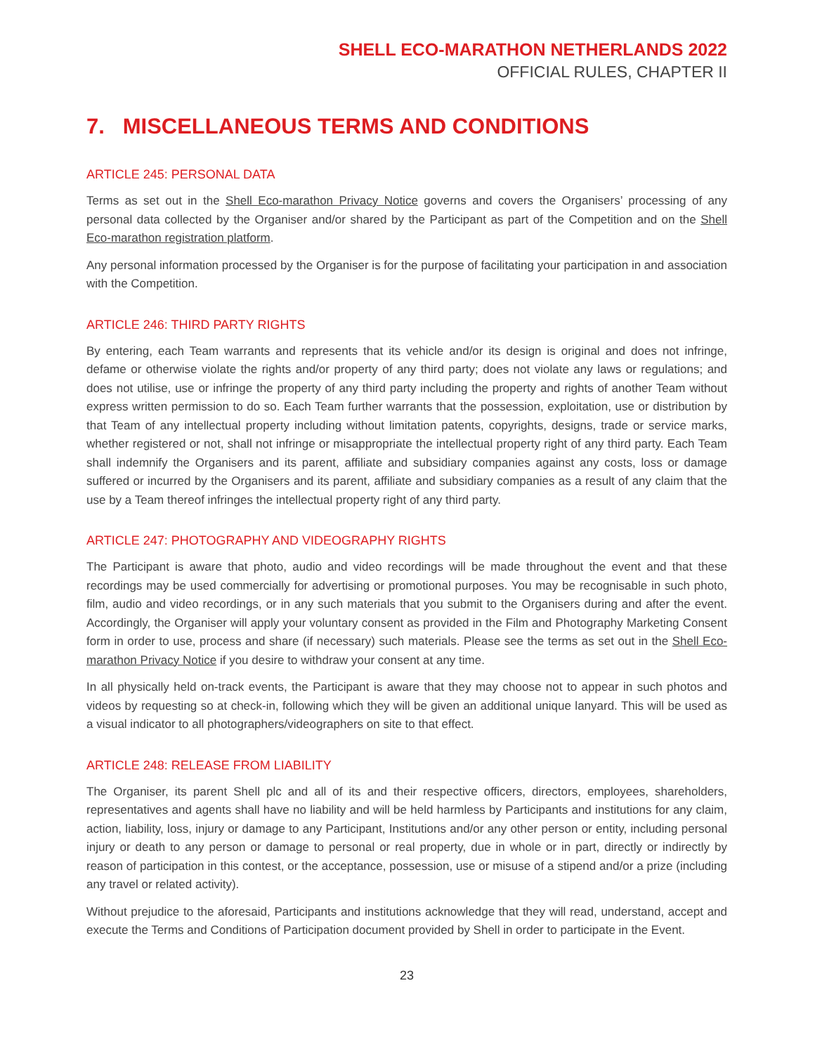SHELL ECO-MARATHON NETHERLANDS 2022
OFFICIAL RULES, CHAPTER II
7. MISCELLANEOUS TERMS AND CONDITIONS
ARTICLE 245: PERSONAL DATA
Terms as set out in the Shell Eco-marathon Privacy Notice governs and covers the Organisers’ processing of any personal data collected by the Organiser and/or shared by the Participant as part of the Competition and on the Shell Eco-marathon registration platform.
Any personal information processed by the Organiser is for the purpose of facilitating your participation in and association with the Competition.
ARTICLE 246: THIRD PARTY RIGHTS
By entering, each Team warrants and represents that its vehicle and/or its design is original and does not infringe, defame or otherwise violate the rights and/or property of any third party; does not violate any laws or regulations; and does not utilise, use or infringe the property of any third party including the property and rights of another Team without express written permission to do so. Each Team further warrants that the possession, exploitation, use or distribution by that Team of any intellectual property including without limitation patents, copyrights, designs, trade or service marks, whether registered or not, shall not infringe or misappropriate the intellectual property right of any third party. Each Team shall indemnify the Organisers and its parent, affiliate and subsidiary companies against any costs, loss or damage suffered or incurred by the Organisers and its parent, affiliate and subsidiary companies as a result of any claim that the use by a Team thereof infringes the intellectual property right of any third party.
ARTICLE 247: PHOTOGRAPHY AND VIDEOGRAPHY RIGHTS
The Participant is aware that photo, audio and video recordings will be made throughout the event and that these recordings may be used commercially for advertising or promotional purposes. You may be recognisable in such photo, film, audio and video recordings, or in any such materials that you submit to the Organisers during and after the event. Accordingly, the Organiser will apply your voluntary consent as provided in the Film and Photography Marketing Consent form in order to use, process and share (if necessary) such materials. Please see the terms as set out in the Shell Eco-marathon Privacy Notice if you desire to withdraw your consent at any time.
In all physically held on-track events, the Participant is aware that they may choose not to appear in such photos and videos by requesting so at check-in, following which they will be given an additional unique lanyard. This will be used as a visual indicator to all photographers/videographers on site to that effect.
ARTICLE 248: RELEASE FROM LIABILITY
The Organiser, its parent Shell plc and all of its and their respective officers, directors, employees, shareholders, representatives and agents shall have no liability and will be held harmless by Participants and institutions for any claim, action, liability, loss, injury or damage to any Participant, Institutions and/or any other person or entity, including personal injury or death to any person or damage to personal or real property, due in whole or in part, directly or indirectly by reason of participation in this contest, or the acceptance, possession, use or misuse of a stipend and/or a prize (including any travel or related activity).
Without prejudice to the aforesaid, Participants and institutions acknowledge that they will read, understand, accept and execute the Terms and Conditions of Participation document provided by Shell in order to participate in the Event.
23